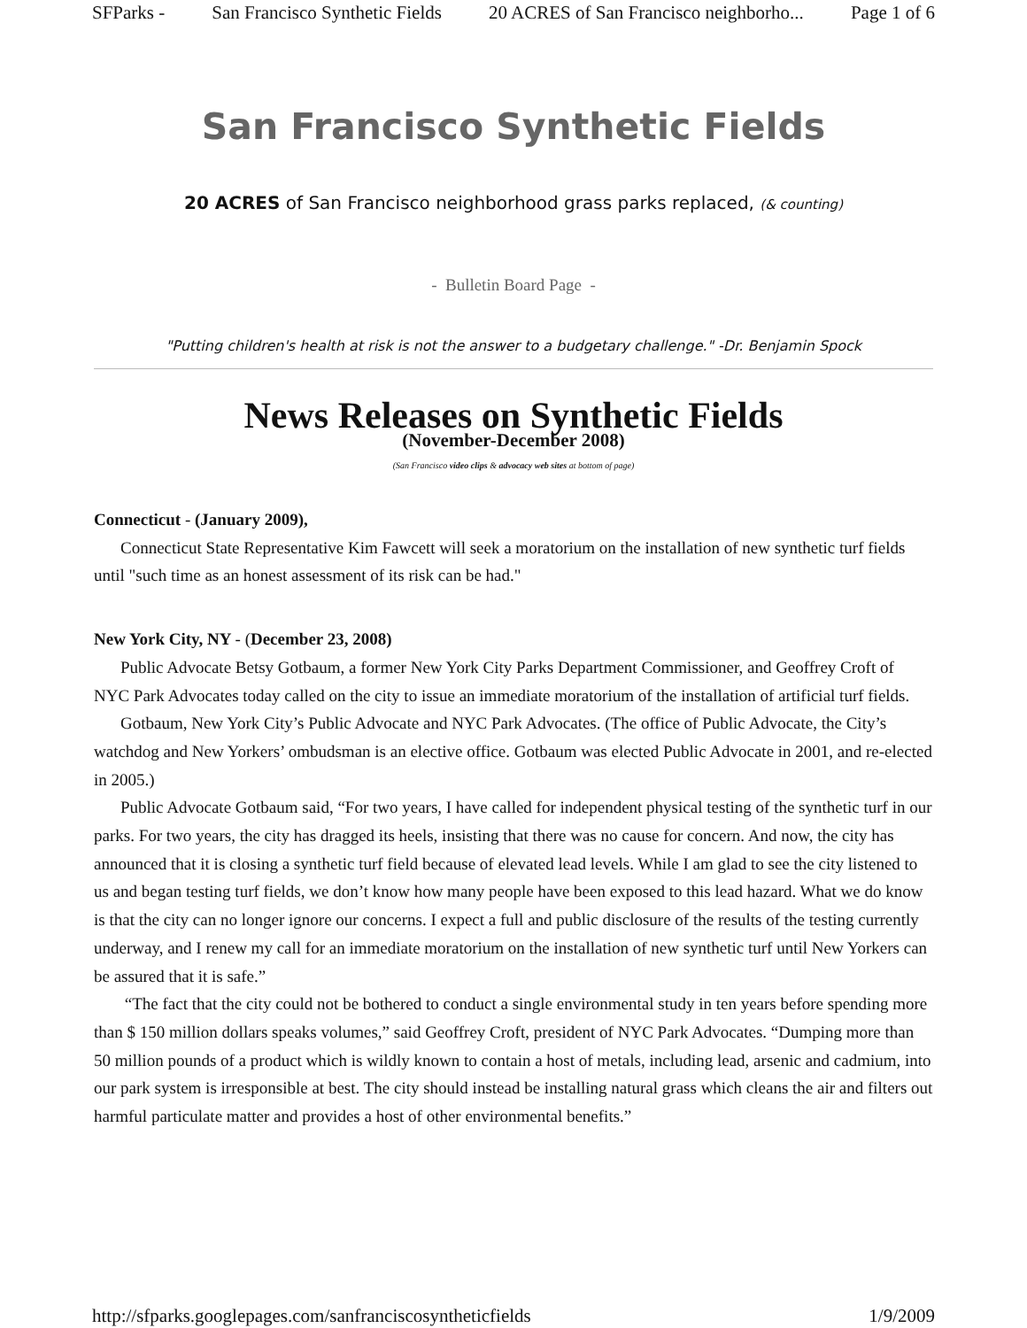SFParks - San Francisco Synthetic Fields 20 ACRES of San Francisco neighborho... Page 1 of 6
San Francisco Synthetic Fields
20 ACRES of San Francisco neighborhood grass parks replaced, (& counting)
- Bulletin Board Page -
"Putting children's health at risk is not the answer to a budgetary challenge." -Dr. Benjamin Spock
News Releases on Synthetic Fields
(November-December 2008)
(San Francisco video clips & advocacy web sites at bottom of page)
Connecticut - (January 2009),
Connecticut State Representative Kim Fawcett will seek a moratorium on the installation of new synthetic turf fields until "such time as an honest assessment of its risk can be had."
New York City, NY - (December 23, 2008)
Public Advocate Betsy Gotbaum, a former New York City Parks Department Commissioner, and Geoffrey Croft of NYC Park Advocates today called on the city to issue an immediate moratorium of the installation of artificial turf fields.
Gotbaum, New York City’s Public Advocate and NYC Park Advocates. (The office of Public Advocate, the City’s watchdog and New Yorkers’ ombudsman is an elective office. Gotbaum was elected Public Advocate in 2001, and re-elected in 2005.)
Public Advocate Gotbaum said, “For two years, I have called for independent physical testing of the synthetic turf in our parks. For two years, the city has dragged its heels, insisting that there was no cause for concern. And now, the city has announced that it is closing a synthetic turf field because of elevated lead levels. While I am glad to see the city listened to us and began testing turf fields, we don’t know how many people have been exposed to this lead hazard. What we do know is that the city can no longer ignore our concerns. I expect a full and public disclosure of the results of the testing currently underway, and I renew my call for an immediate moratorium on the installation of new synthetic turf until New Yorkers can be assured that it is safe.”
“The fact that the city could not be bothered to conduct a single environmental study in ten years before spending more than $ 150 million dollars speaks volumes,” said Geoffrey Croft, president of NYC Park Advocates. “Dumping more than 50 million pounds of a product which is wildly known to contain a host of metals, including lead, arsenic and cadmium, into our park system is irresponsible at best. The city should instead be installing natural grass which cleans the air and filters out harmful particulate matter and provides a host of other environmental benefits.”
http://sfparks.googlepages.com/sanfranciscosyntheticfields 1/9/2009